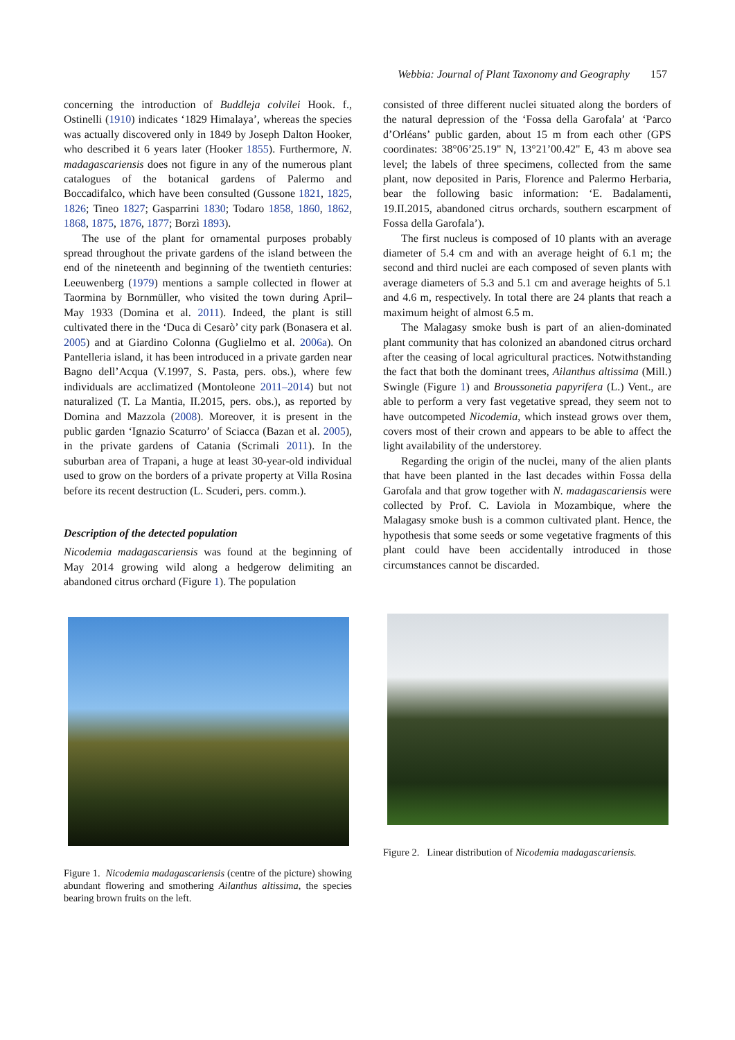Webbia: Journal of Plant Taxonomy and Geography 157
concerning the introduction of Buddleja colvilei Hook. f., Ostinelli (1910) indicates ‘1829 Himalaya’, whereas the species was actually discovered only in 1849 by Joseph Dalton Hooker, who described it 6 years later (Hooker 1855). Furthermore, N. madagascariensis does not figure in any of the numerous plant catalogues of the botanical gardens of Palermo and Boccadifalco, which have been consulted (Gussone 1821, 1825, 1826; Tineo 1827; Gasparrini 1830; Todaro 1858, 1860, 1862, 1868, 1875, 1876, 1877; Borzì 1893).
The use of the plant for ornamental purposes probably spread throughout the private gardens of the island between the end of the nineteenth and beginning of the twentieth centuries: Leeuwenberg (1979) mentions a sample collected in flower at Taormina by Bornmüller, who visited the town during April–May 1933 (Domina et al. 2011). Indeed, the plant is still cultivated there in the ‘Duca di Cesarò’ city park (Bonasera et al. 2005) and at Giardino Colonna (Guglielmo et al. 2006a). On Pantelleria island, it has been introduced in a private garden near Bagno dell’Acqua (V.1997, S. Pasta, pers. obs.), where few individuals are acclimatized (Montoleone 2011–2014) but not naturalized (T. La Mantia, II.2015, pers. obs.), as reported by Domina and Mazzola (2008). Moreover, it is present in the public garden ‘Ignazio Scaturro’ of Sciacca (Bazan et al. 2005), in the private gardens of Catania (Scrimali 2011). In the suburban area of Trapani, a huge at least 30-year-old individual used to grow on the borders of a private property at Villa Rosina before its recent destruction (L. Scuderi, pers. comm.).
Description of the detected population
Nicodemia madagascariensis was found at the beginning of May 2014 growing wild along a hedgerow delimiting an abandoned citrus orchard (Figure 1). The population
Figure 1. Nicodemia madagascariensis (centre of the picture) showing abundant flowering and smothering Ailanthus altissima, the species bearing brown fruits on the left.
consisted of three different nuclei situated along the borders of the natural depression of the ‘Fossa della Garofala’ at ‘Parco d’Orléans’ public garden, about 15 m from each other (GPS coordinates: 38°06’25.19" N, 13°21’00.42" E, 43 m above sea level; the labels of three specimens, collected from the same plant, now deposited in Paris, Florence and Palermo Herbaria, bear the following basic information: ‘E. Badalamenti, 19.II.2015, abandoned citrus orchards, southern escarpment of Fossa della Garofala’).
The first nucleus is composed of 10 plants with an average diameter of 5.4 cm and with an average height of 6.1 m; the second and third nuclei are each composed of seven plants with average diameters of 5.3 and 5.1 cm and average heights of 5.1 and 4.6 m, respectively. In total there are 24 plants that reach a maximum height of almost 6.5 m.
The Malagasy smoke bush is part of an alien-dominated plant community that has colonized an abandoned citrus orchard after the ceasing of local agricultural practices. Notwithstanding the fact that both the dominant trees, Ailanthus altissima (Mill.) Swingle (Figure 1) and Broussonetia papyrifera (L.) Vent., are able to perform a very fast vegetative spread, they seem not to have outcompeted Nicodemia, which instead grows over them, covers most of their crown and appears to be able to affect the light availability of the understorey.
Regarding the origin of the nuclei, many of the alien plants that have been planted in the last decades within Fossa della Garofala and that grow together with N. madagascariensis were collected by Prof. C. Laviola in Mozambique, where the Malagasy smoke bush is a common cultivated plant. Hence, the hypothesis that some seeds or some vegetative fragments of this plant could have been accidentally introduced in those circumstances cannot be discarded.
Figure 2. Linear distribution of Nicodemia madagascariensis.